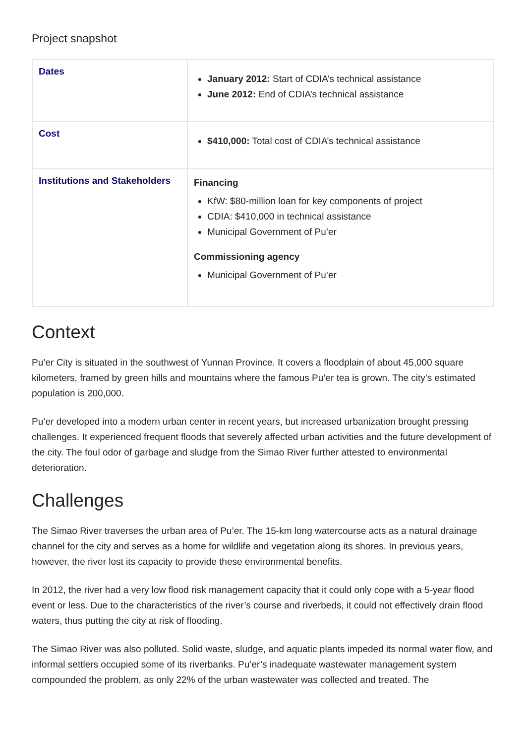Project snapshot
| Dates | January 2012: Start of CDIA’s technical assistance June 2012: End of CDIA’s technical assistance |
| Cost | $410,000: Total cost of CDIA’s technical assistance |
| Institutions and Stakeholders | Financing KfW: $80-million loan for key components of project CDIA : $410,000 in technical assistance Municipal Government of Pu’er Commissioning agency Municipal Government of Pu’er |
Context
Pu’er City is situated in the southwest of Yunnan Province. It covers a floodplain of about 45,000 square kilometers, framed by green hills and mountains where the famous Pu’er tea is grown. The city’s estimated population is 200,000.
Pu’er developed into a modern urban center in recent years, but increased urbanization brought pressing challenges. It experienced frequent floods that severely affected urban activities and the future development of the city. The foul odor of garbage and sludge from the Simao River further attested to environmental deterioration.
Challenges
The Simao River traverses the urban area of Pu’er. The 15-km long watercourse acts as a natural drainage channel for the city and serves as a home for wildlife and vegetation along its shores. In previous years, however, the river lost its capacity to provide these environmental benefits.
In 2012, the river had a very low flood risk management capacity that it could only cope with a 5-year flood event or less. Due to the characteristics of the river’s course and riverbeds, it could not effectively drain flood waters, thus putting the city at risk of flooding.
The Simao River was also polluted. Solid waste, sludge, and aquatic plants impeded its normal water flow, and informal settlers occupied some of its riverbanks. Pu’er’s inadequate wastewater management system compounded the problem, as only 22% of the urban wastewater was collected and treated. The